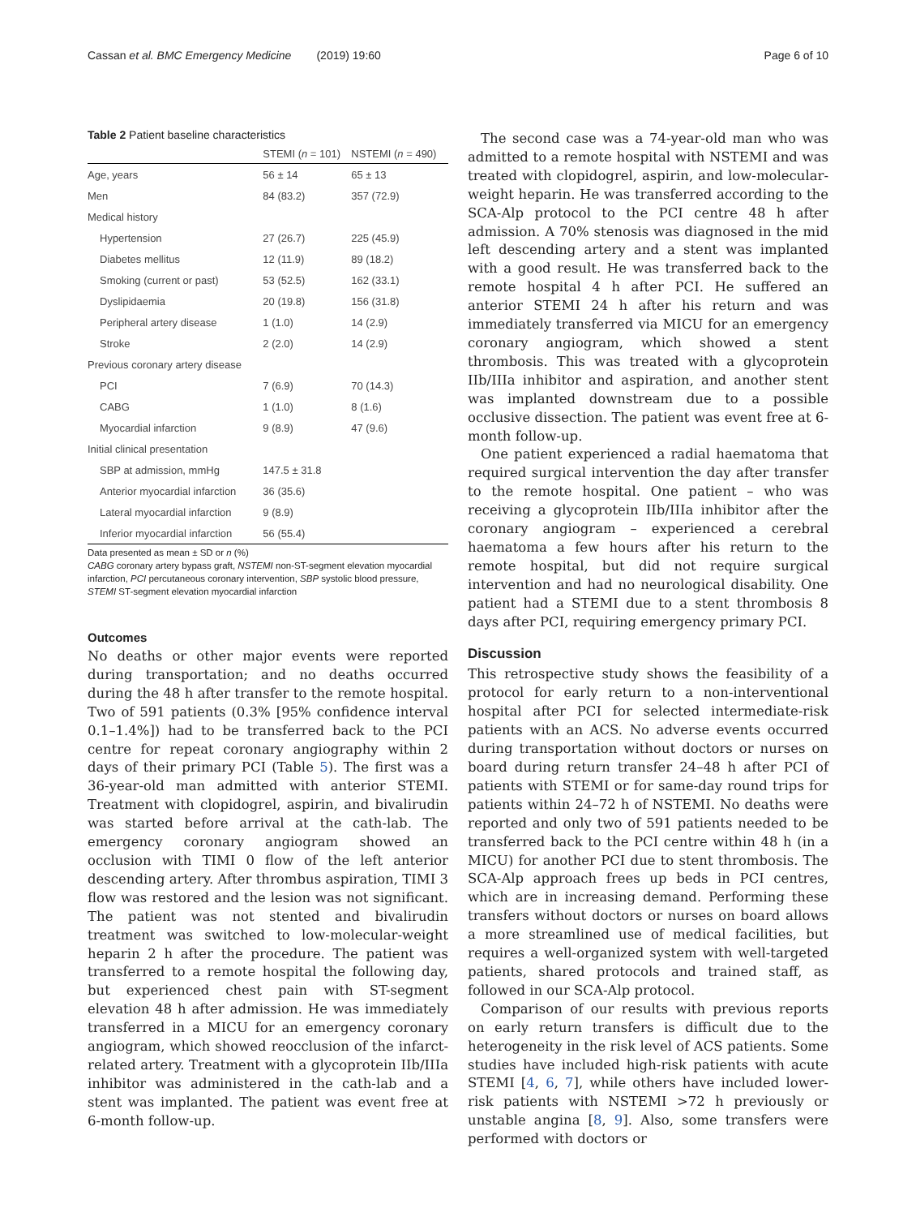Cassan et al. BMC Emergency Medicine (2019) 19:60 Page 6 of 10
Table 2 Patient baseline characteristics
| | STEMI ( n = 101) | NSTEMI ( n = 490) |
| --- | --- | --- |
| Age, years | 56 ± 14 | 65 ± 13 |
| Men | 84 (83.2) | 357 (72.9) |
| Medical history | | |
| Hypertension | 27 (26.7) | 225 (45.9) |
| Diabetes mellitus | 12 (11.9) | 89 (18.2) |
| Smoking (current or past) | 53 (52.5) | 162 (33.1) |
| Dyslipidaemia | 20 (19.8) | 156 (31.8) |
| Peripheral artery disease | 1 (1.0) | 14 (2.9) |
| Stroke | 2 (2.0) | 14 (2.9) |
| Previous coronary artery disease | | |
| PCI | 7 (6.9) | 70 (14.3) |
| CABG | 1 (1.0) | 8 (1.6) |
| Myocardial infarction | 9 (8.9) | 47 (9.6) |
| Initial clinical presentation | | |
| SBP at admission, mmHg | 147.5 ± 31.8 | |
| Anterior myocardial infarction | 36 (35.6) | |
| Lateral myocardial infarction | 9 (8.9) | |
| Inferior myocardial infarction | 56 (55.4) | |
Data presented as mean ± SD or n (%)
CABG coronary artery bypass graft, NSTEMI non-ST-segment elevation myocardial infarction, PCI percutaneous coronary intervention, SBP systolic blood pressure, STEMI ST-segment elevation myocardial infarction
Outcomes
No deaths or other major events were reported during transportation; and no deaths occurred during the 48 h after transfer to the remote hospital. Two of 591 patients (0.3% [95% confidence interval 0.1–1.4%]) had to be transferred back to the PCI centre for repeat coronary angiography within 2 days of their primary PCI (Table 5). The first was a 36-year-old man admitted with anterior STEMI. Treatment with clopidogrel, aspirin, and bivalirudin was started before arrival at the cath-lab. The emergency coronary angiogram showed an occlusion with TIMI 0 flow of the left anterior descending artery. After thrombus aspiration, TIMI 3 flow was restored and the lesion was not significant. The patient was not stented and bivalirudin treatment was switched to low-molecular-weight heparin 2 h after the procedure. The patient was transferred to a remote hospital the following day, but experienced chest pain with ST-segment elevation 48 h after admission. He was immediately transferred in a MICU for an emergency coronary angiogram, which showed reocclusion of the infarct-related artery. Treatment with a glycoprotein IIb/IIIa inhibitor was administered in the cath-lab and a stent was implanted. The patient was event free at 6-month follow-up.
The second case was a 74-year-old man who was admitted to a remote hospital with NSTEMI and was treated with clopidogrel, aspirin, and low-molecular-weight heparin. He was transferred according to the SCA-Alp protocol to the PCI centre 48 h after admission. A 70% stenosis was diagnosed in the mid left descending artery and a stent was implanted with a good result. He was transferred back to the remote hospital 4 h after PCI. He suffered an anterior STEMI 24 h after his return and was immediately transferred via MICU for an emergency coronary angiogram, which showed a stent thrombosis. This was treated with a glycoprotein IIb/IIIa inhibitor and aspiration, and another stent was implanted downstream due to a possible occlusive dissection. The patient was event free at 6-month follow-up.
One patient experienced a radial haematoma that required surgical intervention the day after transfer to the remote hospital. One patient – who was receiving a glycoprotein IIb/IIIa inhibitor after the coronary angiogram – experienced a cerebral haematoma a few hours after his return to the remote hospital, but did not require surgical intervention and had no neurological disability. One patient had a STEMI due to a stent thrombosis 8 days after PCI, requiring emergency primary PCI.
Discussion
This retrospective study shows the feasibility of a protocol for early return to a non-interventional hospital after PCI for selected intermediate-risk patients with an ACS. No adverse events occurred during transportation without doctors or nurses on board during return transfer 24–48 h after PCI of patients with STEMI or for same-day round trips for patients within 24–72 h of NSTEMI. No deaths were reported and only two of 591 patients needed to be transferred back to the PCI centre within 48 h (in a MICU) for another PCI due to stent thrombosis. The SCA-Alp approach frees up beds in PCI centres, which are in increasing demand. Performing these transfers without doctors or nurses on board allows a more streamlined use of medical facilities, but requires a well-organized system with well-targeted patients, shared protocols and trained staff, as followed in our SCA-Alp protocol.
Comparison of our results with previous reports on early return transfers is difficult due to the heterogeneity in the risk level of ACS patients. Some studies have included high-risk patients with acute STEMI [4, 6, 7], while others have included lower-risk patients with NSTEMI >72 h previously or unstable angina [8, 9]. Also, some transfers were performed with doctors or